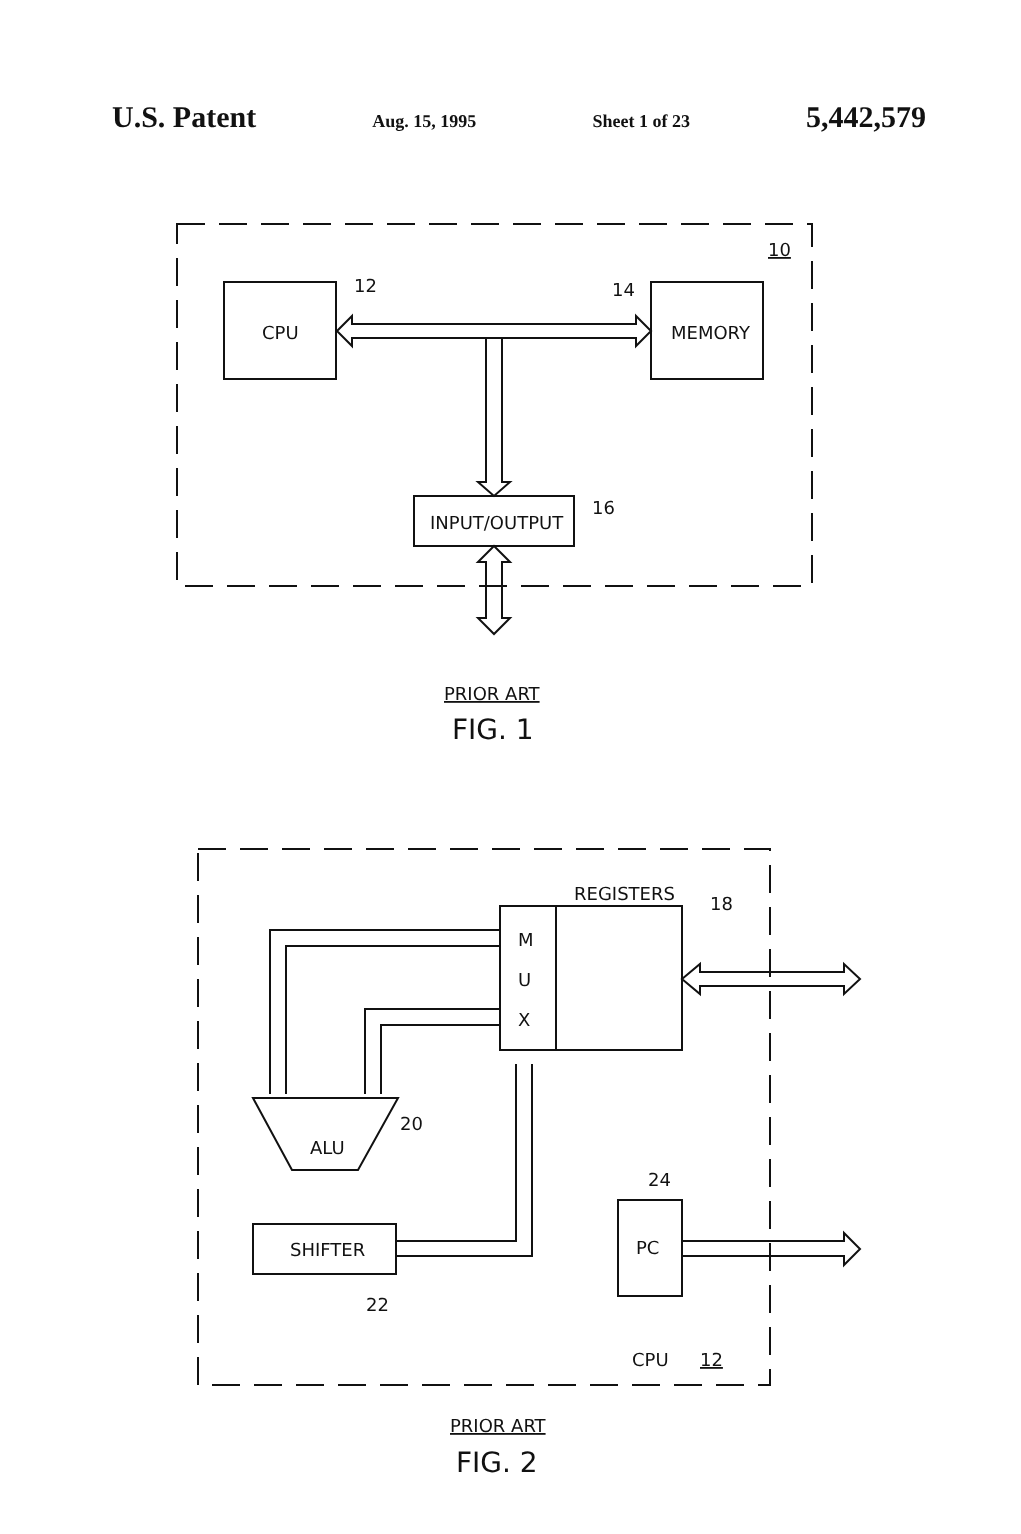U.S. Patent Aug. 15, 1995 Sheet 1 of 23 5,442,579
10
CPU
12
MEMORY
14
INPUT/OUTPUT
16
PRIOR ART
FIG. 1
M
U
X
REGISTERS
18
ALU
20
SHIFTER
22
PC
24
CPU
12
PRIOR ART
FIG. 2